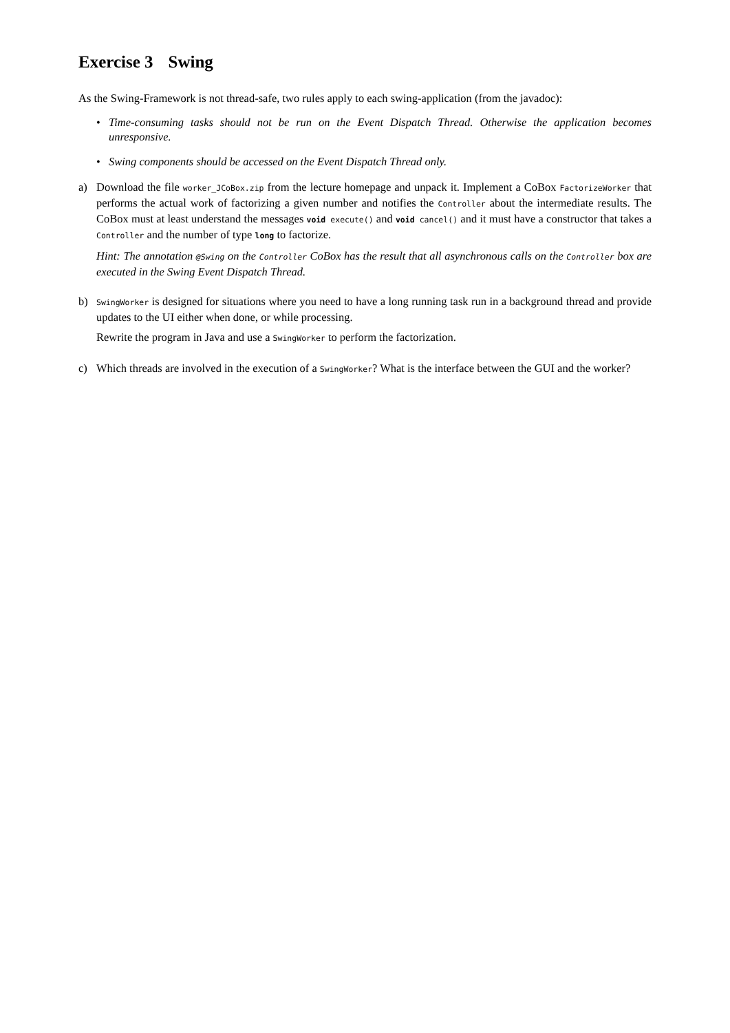Exercise 3 Swing
As the Swing-Framework is not thread-safe, two rules apply to each swing-application (from the javadoc):
• Time-consuming tasks should not be run on the Event Dispatch Thread. Otherwise the application becomes unresponsive.
• Swing components should be accessed on the Event Dispatch Thread only.
a) Download the file worker_JCoBox.zip from the lecture homepage and unpack it. Implement a CoBox FactorizeWorker that performs the actual work of factorizing a given number and notifies the Controller about the intermediate results. The CoBox must at least understand the messages void execute() and void cancel() and it must have a constructor that takes a Controller and the number of type long to factorize.
Hint: The annotation @Swing on the Controller CoBox has the result that all asynchronous calls on the Controller box are executed in the Swing Event Dispatch Thread.
b)
SwingWorker is designed for situations where you need to have a long running task run in a background thread and provide updates to the UI either when done, or while processing.
Rewrite the program in Java and use a SwingWorker to perform the factorization.
c) Which threads are involved in the execution of a SwingWorker? What is the interface between the GUI and the worker?